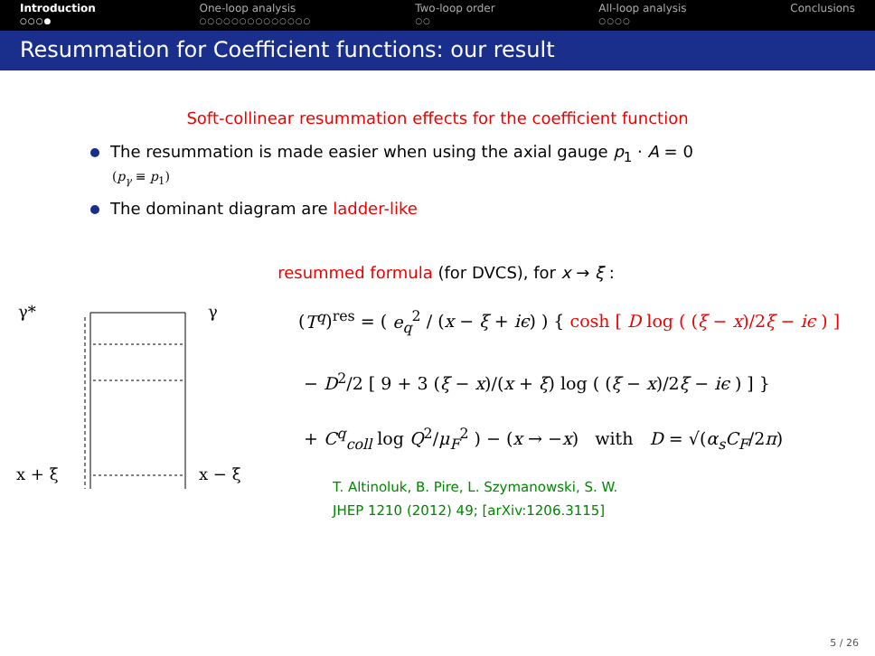Introduction
○○○●
One-loop analysis
○○○○○○○○○○○○○○
Two-loop order
○○
All-loop analysis
○○○○
Conclusions
Resummation for Coefficient functions: our result
Soft-collinear resummation effects for the coefficient function
The resummation is made easier when using the axial gauge p<sub>1</sub> · A = 0
(p<sub>γ</sub> ≡ p<sub>1</sub>)
The dominant diagram are ladder-like
γ*
γ
x + ξ
x − ξ
resummed formula (for DVCS), for x → ξ :
(T<sup>q</sup>)<sup>res</sup> = ( e<sub>q</sub><sup>2</sup> / (x − ξ + iϵ) ) { cosh [ D log ( (ξ − x)/2ξ − iϵ ) ]
− D<sup>2</sup>/2 [ 9 + 3 (ξ − x)/(x + ξ) log ( (ξ − x)/2ξ − iϵ ) ] }
+ C<sup>q</sup><sub>coll</sub> log Q<sup>2</sup>/μ<sub>F</sub><sup>2</sup> ) − (x → −x) with D = √(α<sub>s</sub>C<sub>F</sub>/2π)
T. Altinoluk, B. Pire, L. Szymanowski, S. W.
JHEP 1210 (2012) 49; [arXiv:1206.3115]
5 / 26